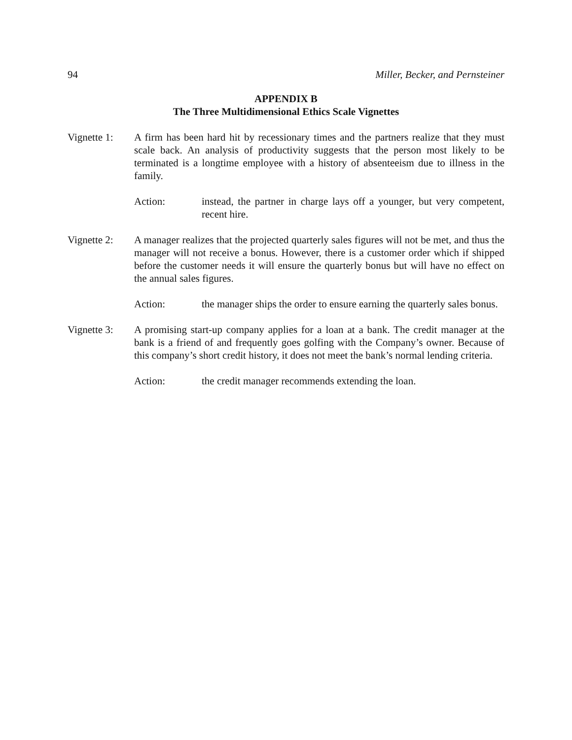94 Miller, Becker, and Pernsteiner
APPENDIX B
The Three Multidimensional Ethics Scale Vignettes
Vignette 1:
A firm has been hard hit by recessionary times and the partners realize that they must scale back. An analysis of productivity suggests that the person most likely to be terminated is a longtime employee with a history of absenteeism due to illness in the family.
Action: instead, the partner in charge lays off a younger, but very competent, recent hire.
Vignette 2:
A manager realizes that the projected quarterly sales figures will not be met, and thus the manager will not receive a bonus. However, there is a customer order which if shipped before the customer needs it will ensure the quarterly bonus but will have no effect on the annual sales figures.
Action: the manager ships the order to ensure earning the quarterly sales bonus.
Vignette 3:
A promising start-up company applies for a loan at a bank. The credit manager at the bank is a friend of and frequently goes golfing with the Company’s owner. Because of this company’s short credit history, it does not meet the bank’s normal lending criteria.
Action: the credit manager recommends extending the loan.